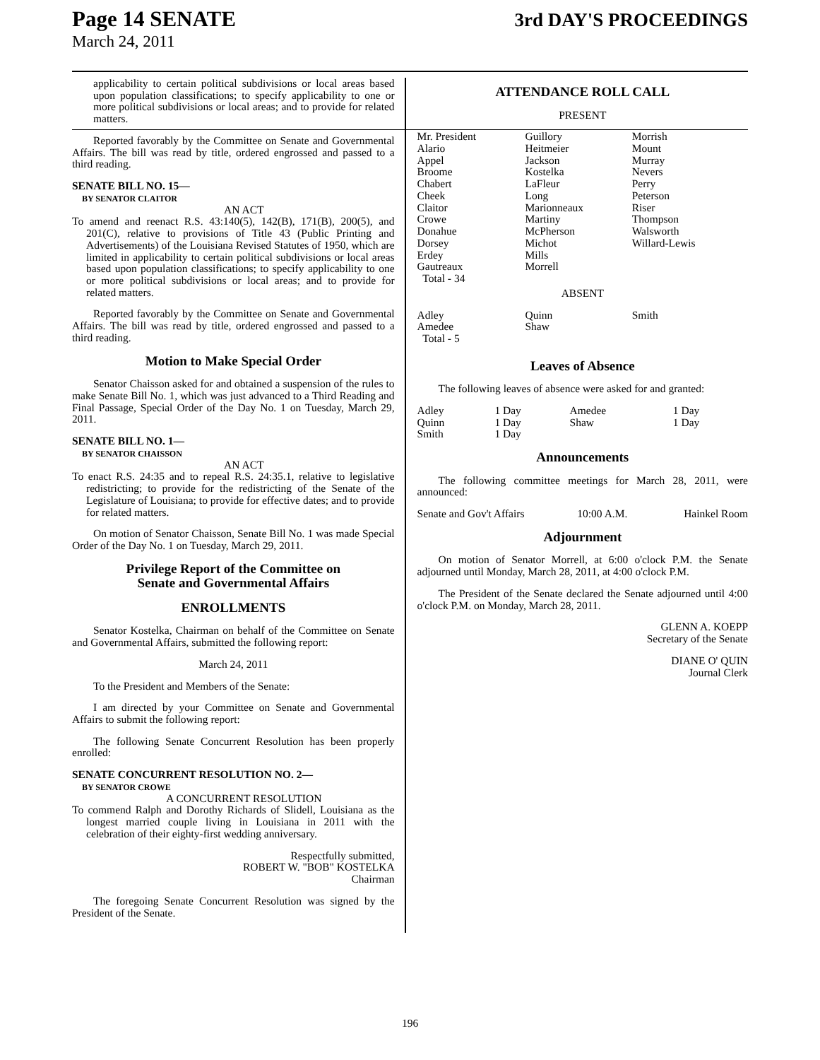Page 14 SENATE
March 24, 2011
3rd DAY'S PROCEEDINGS
applicability to certain political subdivisions or local areas based upon population classifications; to specify applicability to one or more political subdivisions or local areas; and to provide for related matters.
Reported favorably by the Committee on Senate and Governmental Affairs. The bill was read by title, ordered engrossed and passed to a third reading.
SENATE BILL NO. 15—
BY SENATOR CLAITOR
AN ACT
To amend and reenact R.S. 43:140(5), 142(B), 171(B), 200(5), and 201(C), relative to provisions of Title 43 (Public Printing and Advertisements) of the Louisiana Revised Statutes of 1950, which are limited in applicability to certain political subdivisions or local areas based upon population classifications; to specify applicability to one or more political subdivisions or local areas; and to provide for related matters.
Reported favorably by the Committee on Senate and Governmental Affairs. The bill was read by title, ordered engrossed and passed to a third reading.
Motion to Make Special Order
Senator Chaisson asked for and obtained a suspension of the rules to make Senate Bill No. 1, which was just advanced to a Third Reading and Final Passage, Special Order of the Day No. 1 on Tuesday, March 29, 2011.
SENATE BILL NO. 1—
BY SENATOR CHAISSON
AN ACT
To enact R.S. 24:35 and to repeal R.S. 24:35.1, relative to legislative redistricting; to provide for the redistricting of the Senate of the Legislature of Louisiana; to provide for effective dates; and to provide for related matters.
On motion of Senator Chaisson, Senate Bill No. 1 was made Special Order of the Day No. 1 on Tuesday, March 29, 2011.
Privilege Report of the Committee on
Senate and Governmental Affairs
ENROLLMENTS
Senator Kostelka, Chairman on behalf of the Committee on Senate and Governmental Affairs, submitted the following report:
March 24, 2011
To the President and Members of the Senate:
I am directed by your Committee on Senate and Governmental Affairs to submit the following report:
The following Senate Concurrent Resolution has been properly enrolled:
SENATE CONCURRENT RESOLUTION NO. 2—
BY SENATOR CROWE
A CONCURRENT RESOLUTION
To commend Ralph and Dorothy Richards of Slidell, Louisiana as the longest married couple living in Louisiana in 2011 with the celebration of their eighty-first wedding anniversary.
Respectfully submitted,
ROBERT W. "BOB" KOSTELKA
Chairman
The foregoing Senate Concurrent Resolution was signed by the President of the Senate.
ATTENDANCE ROLL CALL
PRESENT
| Mr. President | Guillory | Morrish |
| Alario | Heitmeier | Mount |
| Appel | Jackson | Murray |
| Broome | Kostelka | Nevers |
| Chabert | LaFleur | Perry |
| Cheek | Long | Peterson |
| Claitor | Marionneaux | Riser |
| Crowe | Martiny | Thompson |
| Donahue | McPherson | Walsworth |
| Dorsey | Michot | Willard-Lewis |
| Erdey | Mills | |
| Gautreaux | Morrell | |
| Total - 34 | | |
| ABSENT | | |
| Adley | Quinn | Smith |
| Amedee | Shaw | |
| Total - 5 | | |
Leaves of Absence
The following leaves of absence were asked for and granted:
| Adley | 1 Day | Amedee | 1 Day |
| Quinn | 1 Day | Shaw | 1 Day |
| Smith | 1 Day | | |
Announcements
The following committee meetings for March 28, 2011, were announced:
| Senate and Gov't Affairs | 10:00 A.M. | Hainkel Room |
Adjournment
On motion of Senator Morrell, at 6:00 o'clock P.M. the Senate adjourned until Monday, March 28, 2011, at 4:00 o'clock P.M.
The President of the Senate declared the Senate adjourned until 4:00 o'clock P.M. on Monday, March 28, 2011.
GLENN A. KOEPP
Secretary of the Senate
DIANE O' QUIN
Journal Clerk
196